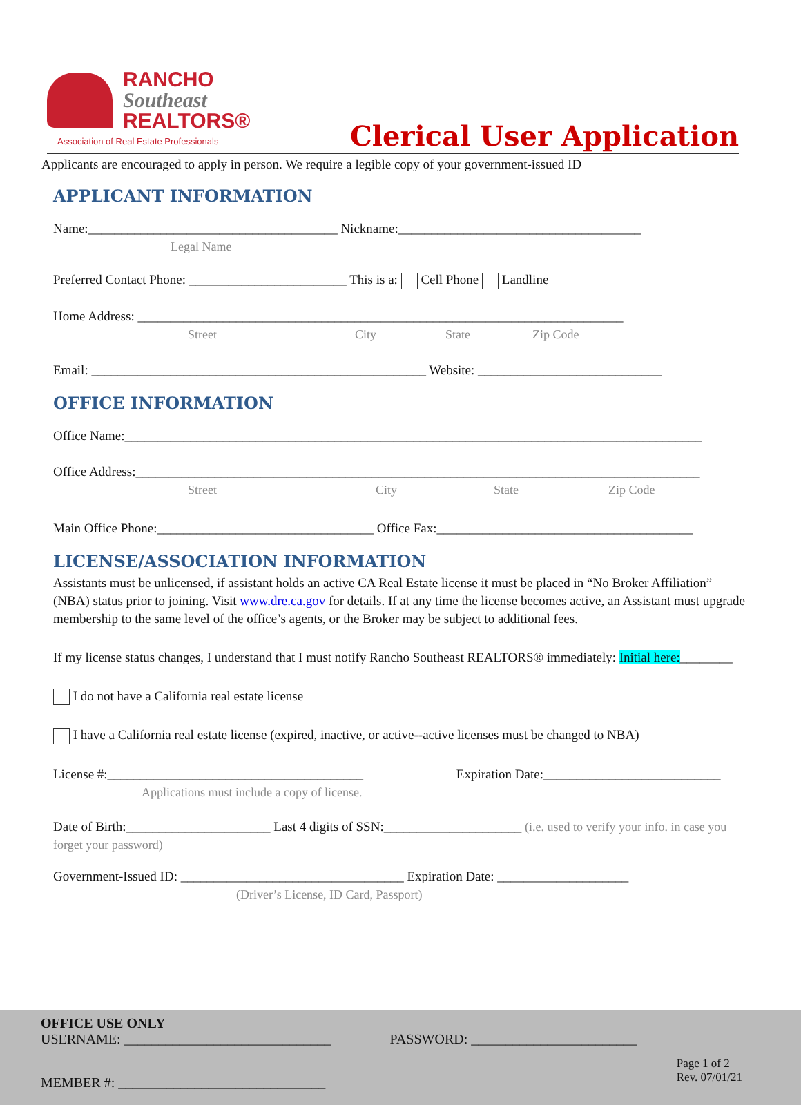RANCHO
Southeast
REALTORS®
Association of Real Estate Professionals
Clerical User Application
Applicants are encouraged to apply in person. We require a legible copy of your government-issued ID
APPLICANT INFORMATION
Name:______________________________________ Nickname:_____________________________________
Legal Name
Preferred Contact Phone: ________________________ This is a: Cell Phone Landline
Home Address: __________________________________________________________________________
Street City State Zip Code
Email: ___________________________________________________ Website: ____________________________
OFFICE INFORMATION
Office Name:________________________________________________________________________________________
Office Address:______________________________________________________________________________________
Street City State Zip Code
Main Office Phone:_________________________________ Office Fax:_______________________________________
LICENSE/ASSOCIATION INFORMATION
Assistants must be unlicensed, if assistant holds an active CA Real Estate license it must be placed in “No Broker Affiliation” (NBA) status prior to joining. Visit www.dre.ca.gov for details. If at any time the license becomes active, an Assistant must upgrade membership to the same level of the office’s agents, or the Broker may be subject to additional fees.
If my license status changes, I understand that I must notify Rancho Southeast REALTORS® immediately: Initial here:________
I do not have a California real estate license
I have a California real estate license (expired, inactive, or active--active licenses must be changed to NBA)
License #:_______________________________________ Expiration Date:___________________________
Applications must include a copy of license.
Date of Birth:______________________ Last 4 digits of SSN:_____________________ (i.e. used to verify your info. in case you forget your password)
Government-Issued ID: __________________________________ Expiration Date: ____________________
(Driver’s License, ID Card, Passport)
OFFICE USE ONLY
USERNAME: ______________________________ PASSWORD: ________________________
MEMBER #: ______________________________ Page 1 of 2
Rev. 07/01/21